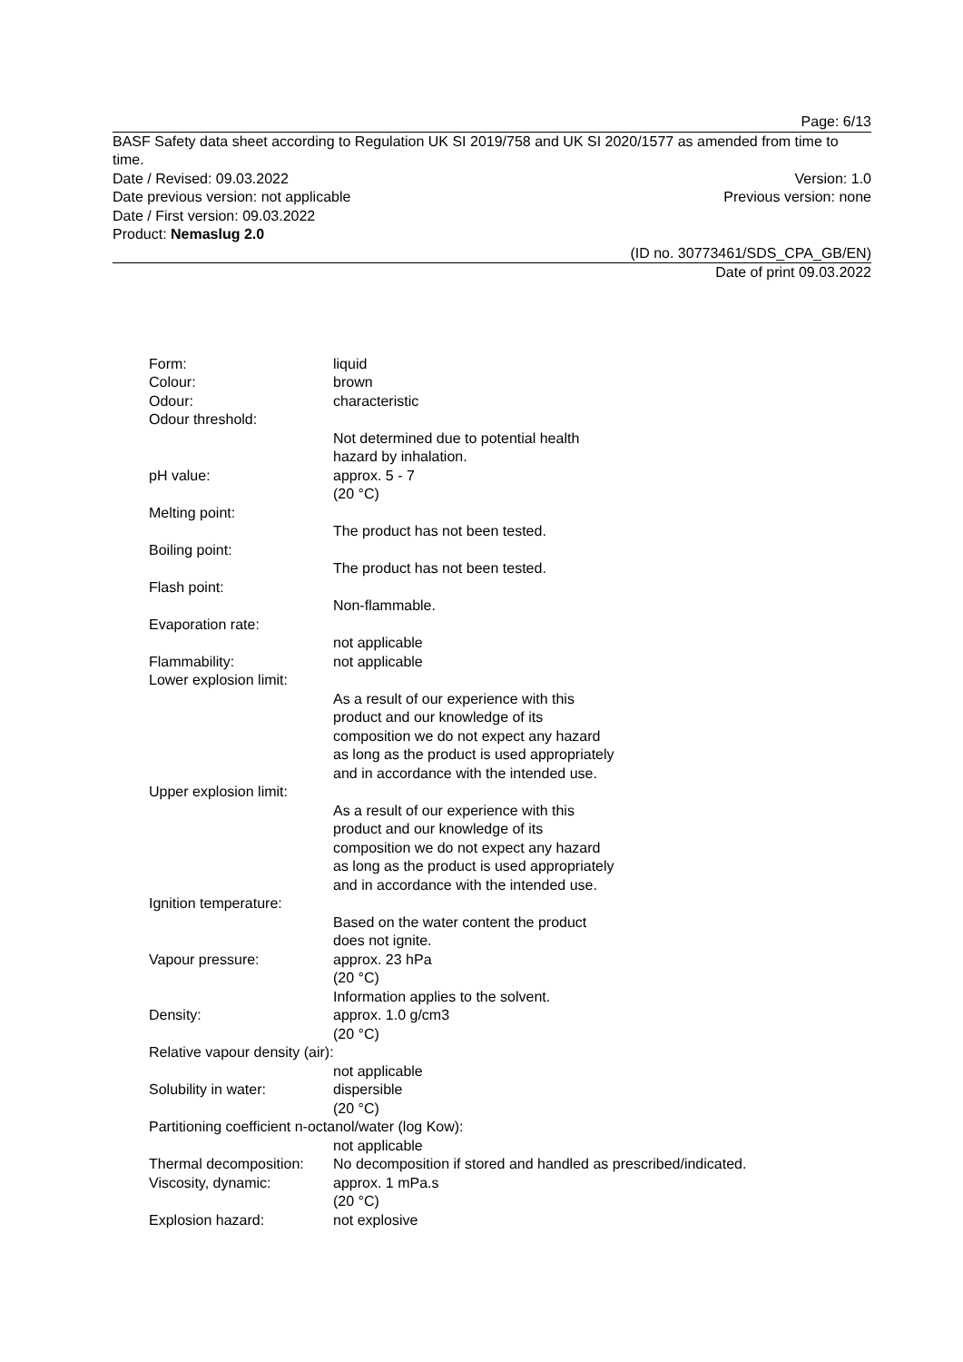Page: 6/13
BASF Safety data sheet according to Regulation UK SI 2019/758 and UK SI 2020/1577 as amended from time to time.
Date / Revised: 09.03.2022 Version: 1.0
Date previous version: not applicable Previous version: none
Date / First version: 09.03.2022
Product: Nemaslug 2.0
(ID no. 30773461/SDS_CPA_GB/EN)
Date of print 09.03.2022
Form: liquid
Colour: brown
Odour: characteristic
Odour threshold:
Not determined due to potential health hazard by inhalation.
pH value: approx. 5 - 7
(20 °C)
Melting point:
The product has not been tested.
Boiling point:
The product has not been tested.
Flash point:
Non-flammable.
Evaporation rate:
not applicable
Flammability: not applicable
Lower explosion limit:
As a result of our experience with this product and our knowledge of its composition we do not expect any hazard as long as the product is used appropriately and in accordance with the intended use.
Upper explosion limit:
As a result of our experience with this product and our knowledge of its composition we do not expect any hazard as long as the product is used appropriately and in accordance with the intended use.
Ignition temperature:
Based on the water content the product does not ignite.
Vapour pressure: approx. 23 hPa
(20 °C)
Information applies to the solvent.
Density: approx. 1.0 g/cm3
(20 °C)
Relative vapour density (air):
not applicable
Solubility in water: dispersible
(20 °C)
Partitioning coefficient n-octanol/water (log Kow):
not applicable
Thermal decomposition:
No decomposition if stored and handled as prescribed/indicated.
Viscosity, dynamic: approx. 1 mPa.s
(20 °C)
Explosion hazard: not explosive